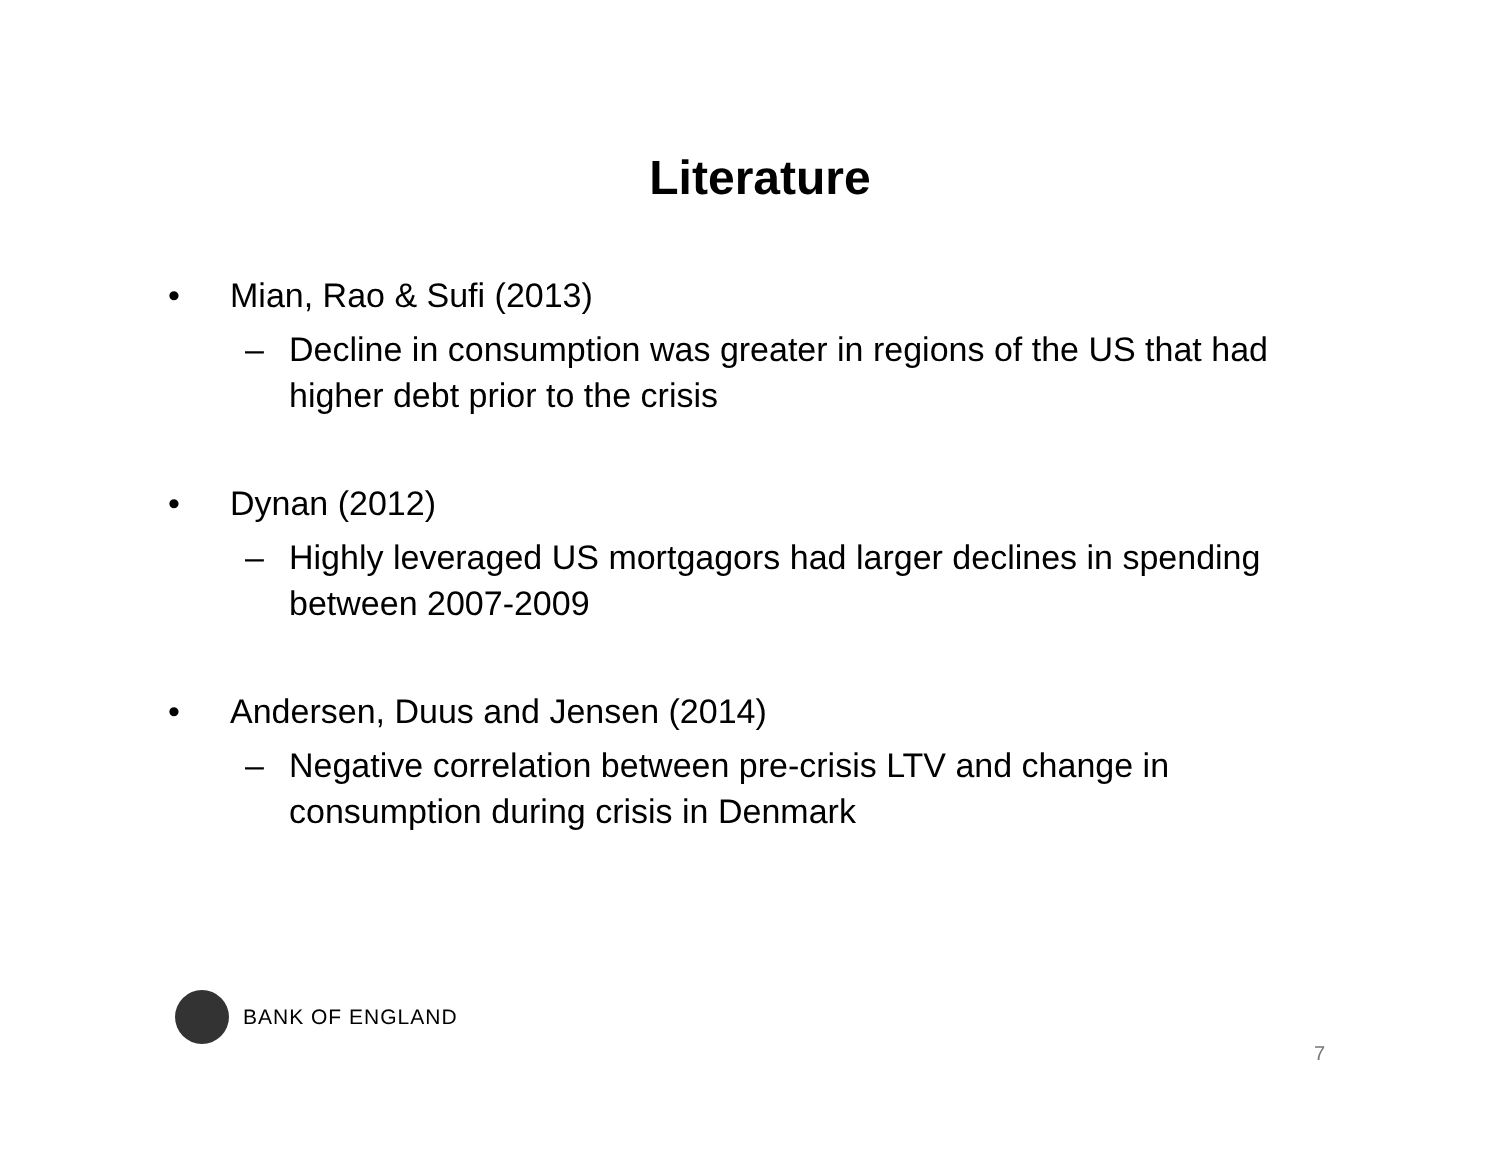Literature
• Mian, Rao & Sufi (2013)
– Decline in consumption was greater in regions of the US that had higher debt prior to the crisis
• Dynan (2012)
– Highly leveraged US mortgagors had larger declines in spending between 2007-2009
• Andersen, Duus and Jensen (2014)
– Negative correlation between pre-crisis LTV and change in consumption during crisis in Denmark
BANK OF ENGLAND
7